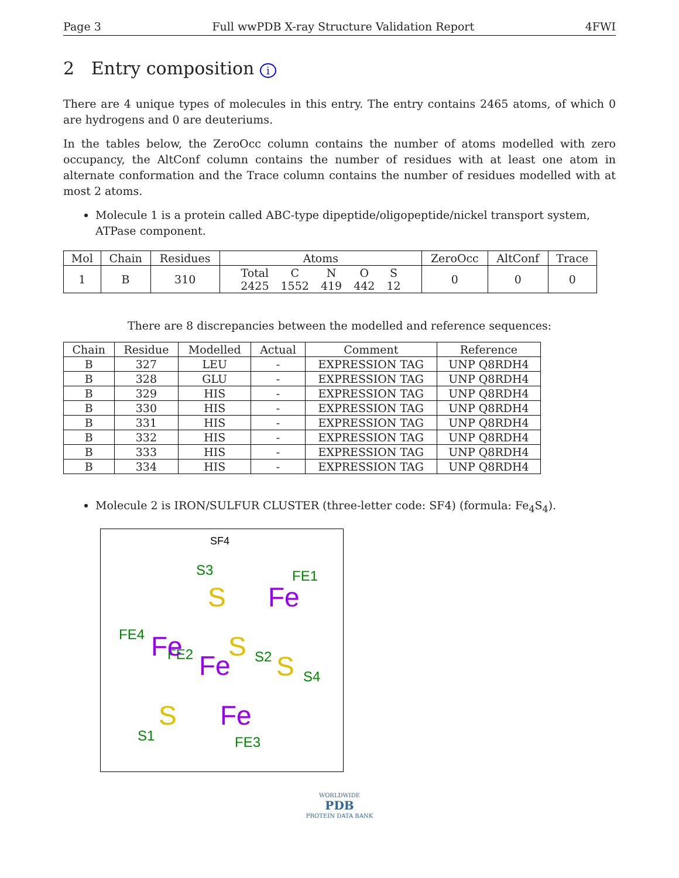Page 3 Full wwPDB X-ray Structure Validation Report 4FWI
2 Entry composition i
There are 4 unique types of molecules in this entry. The entry contains 2465 atoms, of which 0 are hydrogens and 0 are deuteriums.
In the tables below, the ZeroOcc column contains the number of atoms modelled with zero occupancy, the AltConf column contains the number of residues with at least one atom in alternate conformation and the Trace column contains the number of residues modelled with at most 2 atoms.
Molecule 1 is a protein called ABC-type dipeptide/oligopeptide/nickel transport system, ATPase component.
| Mol | Chain | Residues | Atoms | ZeroOcc | AltConf | Trace |
| --- | --- | --- | --- | --- | --- | --- |
| 1 | B | 310 | / Total / C / N / O / S / / 2425 / 1552 / 419 / 442 / 12 / | 0 | 0 | 0 |
There are 8 discrepancies between the modelled and reference sequences:
| Chain | Residue | Modelled | Actual | Comment | Reference |
| --- | --- | --- | --- | --- | --- |
| B | 327 | LEU | - | EXPRESSION TAG | UNP Q8RDH4 |
| B | 328 | GLU | - | EXPRESSION TAG | UNP Q8RDH4 |
| B | 329 | HIS | - | EXPRESSION TAG | UNP Q8RDH4 |
| B | 330 | HIS | - | EXPRESSION TAG | UNP Q8RDH4 |
| B | 331 | HIS | - | EXPRESSION TAG | UNP Q8RDH4 |
| B | 332 | HIS | - | EXPRESSION TAG | UNP Q8RDH4 |
| B | 333 | HIS | - | EXPRESSION TAG | UNP Q8RDH4 |
| B | 334 | HIS | - | EXPRESSION TAG | UNP Q8RDH4 |
Molecule 2 is IRON/SULFUR CLUSTER (three-letter code: SF4) (formula: Fe<sub>4</sub>S<sub>4</sub>).
SF4
S3
FE1
FE4
FE2
S2
S4
S1
FE3
S
S
S
S
Fe
Fe
Fe
Fe
WORLDWIDE
PDB
PROTEIN DATA BANK